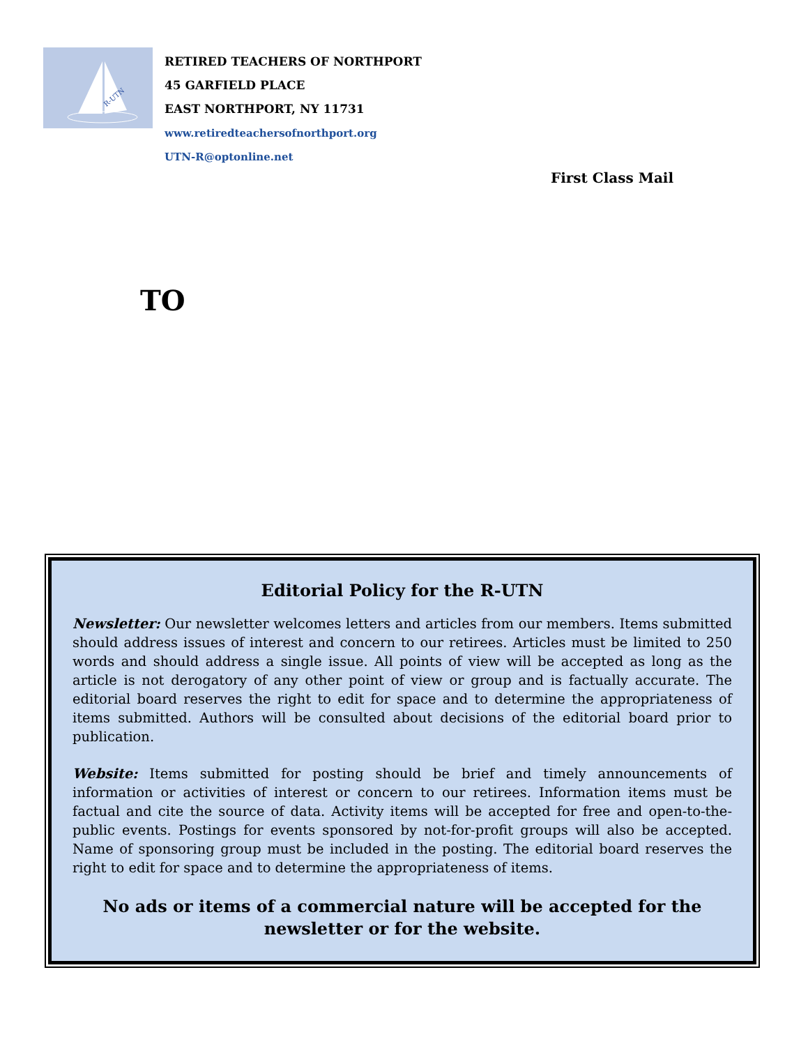R-UTN
RETIRED TEACHERS OF NORTHPORT
45 GARFIELD PLACE
EAST NORTHPORT, NY 11731
www.retiredteachersofnorthport.org
UTN-R@optonline.net
First Class Mail
TO
Editorial Policy for the R-UTN
Newsletter: Our newsletter welcomes letters and articles from our members. Items submitted should address issues of interest and concern to our retirees. Articles must be limited to 250 words and should address a single issue. All points of view will be accepted as long as the article is not derogatory of any other point of view or group and is factually accurate. The editorial board reserves the right to edit for space and to determine the appropriateness of items submitted. Authors will be consulted about decisions of the editorial board prior to publication.
Website: Items submitted for posting should be brief and timely announcements of information or activities of interest or concern to our retirees. Information items must be factual and cite the source of data. Activity items will be accepted for free and open-to-the-public events. Postings for events sponsored by not-for-profit groups will also be accepted. Name of sponsoring group must be included in the posting. The editorial board reserves the right to edit for space and to determine the appropriateness of items.
No ads or items of a commercial nature will be accepted for the newsletter or for the website.